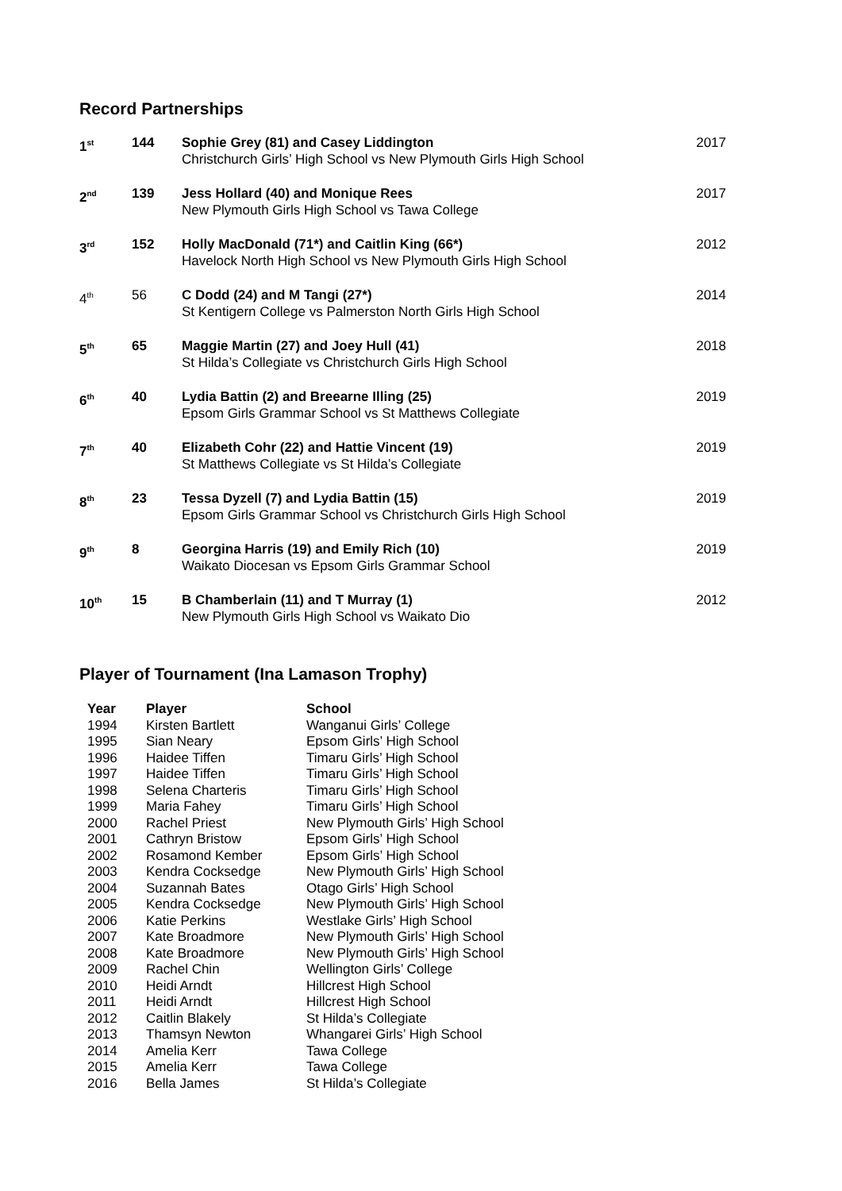Record Partnerships
| 1<sup>st</sup> | 144 | Sophie Grey (81) and Casey Liddington Christchurch Girls’ High School vs New Plymouth Girls High School | 2017 |
| 2<sup>nd</sup> | 139 | Jess Hollard (40) and Monique Rees New Plymouth Girls High School vs Tawa College | 2017 |
| 3<sup>rd</sup> | 152 | Holly MacDonald (71*) and Caitlin King (66*) Havelock North High School vs New Plymouth Girls High School | 2012 |
| 4<sup>th</sup> | 56 | C Dodd (24) and M Tangi (27*) St Kentigern College vs Palmerston North Girls High School | 2014 |
| 5<sup>th</sup> | 65 | Maggie Martin (27) and Joey Hull (41) St Hilda’s Collegiate vs Christchurch Girls High School | 2018 |
| 6<sup>th</sup> | 40 | Lydia Battin (2) and Breearne Illing (25) Epsom Girls Grammar School vs St Matthews Collegiate | 2019 |
| 7<sup>th</sup> | 40 | Elizabeth Cohr (22) and Hattie Vincent (19) St Matthews Collegiate vs St Hilda’s Collegiate | 2019 |
| 8<sup>th</sup> | 23 | Tessa Dyzell (7) and Lydia Battin (15) Epsom Girls Grammar School vs Christchurch Girls High School | 2019 |
| 9<sup>th</sup> | 8 | Georgina Harris (19) and Emily Rich (10) Waikato Diocesan vs Epsom Girls Grammar School | 2019 |
| 10<sup>th</sup> | 15 | B Chamberlain (11) and T Murray (1) New Plymouth Girls High School vs Waikato Dio | 2012 |
Player of Tournament (Ina Lamason Trophy)
| Year | Player | School |
| --- | --- | --- |
| 1994 | Kirsten Bartlett | Wanganui Girls’ College |
| 1995 | Sian Neary | Epsom Girls’ High School |
| 1996 | Haidee Tiffen | Timaru Girls’ High School |
| 1997 | Haidee Tiffen | Timaru Girls’ High School |
| 1998 | Selena Charteris | Timaru Girls’ High School |
| 1999 | Maria Fahey | Timaru Girls’ High School |
| 2000 | Rachel Priest | New Plymouth Girls’ High School |
| 2001 | Cathryn Bristow | Epsom Girls’ High School |
| 2002 | Rosamond Kember | Epsom Girls’ High School |
| 2003 | Kendra Cocksedge | New Plymouth Girls’ High School |
| 2004 | Suzannah Bates | Otago Girls’ High School |
| 2005 | Kendra Cocksedge | New Plymouth Girls’ High School |
| 2006 | Katie Perkins | Westlake Girls’ High School |
| 2007 | Kate Broadmore | New Plymouth Girls’ High School |
| 2008 | Kate Broadmore | New Plymouth Girls’ High School |
| 2009 | Rachel Chin | Wellington Girls’ College |
| 2010 | Heidi Arndt | Hillcrest High School |
| 2011 | Heidi Arndt | Hillcrest High School |
| 2012 | Caitlin Blakely | St Hilda’s Collegiate |
| 2013 | Thamsyn Newton | Whangarei Girls’ High School |
| 2014 | Amelia Kerr | Tawa College |
| 2015 | Amelia Kerr | Tawa College |
| 2016 | Bella James | St Hilda’s Collegiate |